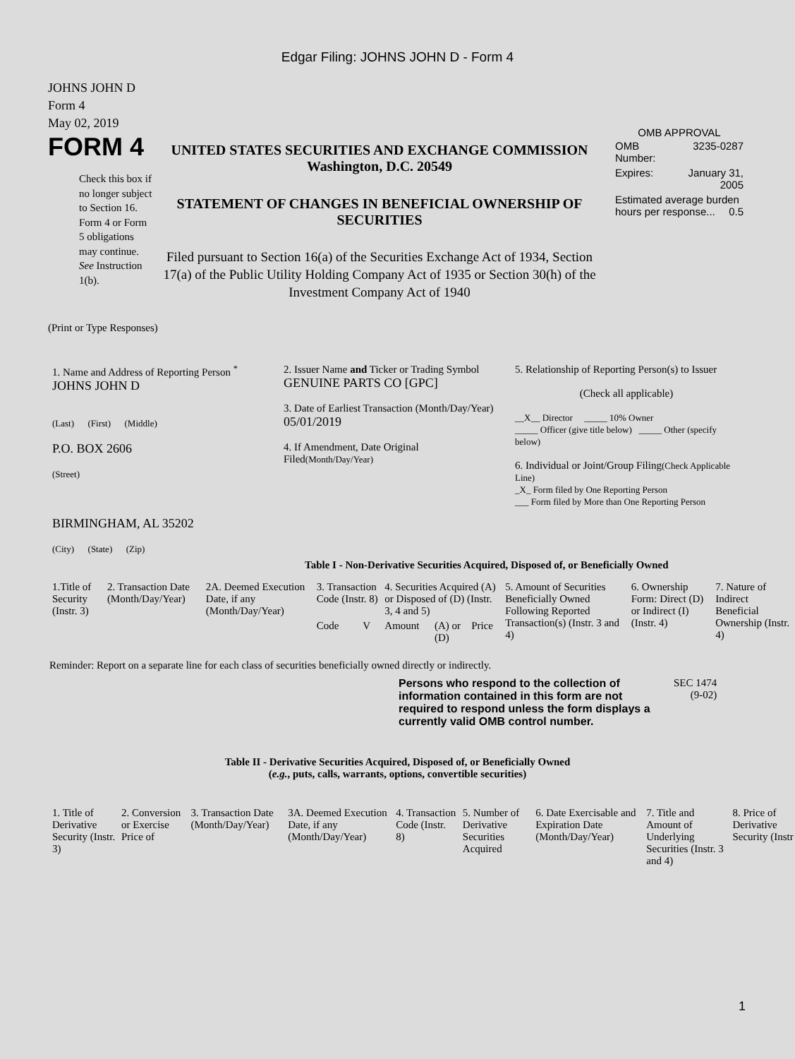Edgar Filing: JOHNS JOHN D - Form 4
JOHNS JOHN D
Form 4
May 02, 2019
FORM 4
Check this box if no longer subject to Section 16. Form 4 or Form 5 obligations may continue. See Instruction 1(b).
UNITED STATES SECURITIES AND EXCHANGE COMMISSION
Washington, D.C. 20549
STATEMENT OF CHANGES IN BENEFICIAL OWNERSHIP OF SECURITIES
Filed pursuant to Section 16(a) of the Securities Exchange Act of 1934, Section 17(a) of the Public Utility Holding Company Act of 1935 or Section 30(h) of the Investment Company Act of 1940
OMB APPROVAL
| OMB Number: | 3235-0287 |
| Expires: | January 31, 2005 |
| Estimated average burden hours per response... 0.5 | |
(Print or Type Responses)
| 1. Name and Address of Reporting Person <sup>*</sup> JOHNS JOHN D (Last) (First) (Middle) P.O. BOX 2606 (Street) BIRMINGHAM, AL 35202 (City) (State) (Zip) | 2. Issuer Name and Ticker or Trading Symbol GENUINE PARTS CO [GPC] 3. Date of Earliest Transaction (Month/Day/Year) 05/01/2019 4. If Amendment, Date Original Filed (Month/Day/Year) | 5. Relationship of Reporting Person(s) to Issuer (Check all applicable) __X__ Director _____ 10% Owner _____ Officer (give title below) _____ Other (specify below) 6. Individual or Joint/Group Filing (Check Applicable Line) _X_ Form filed by One Reporting Person ___ Form filed by More than One Reporting Person |
Table I - Non-Derivative Securities Acquired, Disposed of, or Beneficially Owned
| 1.Title of Security (Instr. 3) | 2. Transaction Date (Month/Day/Year) | 2A. Deemed Execution Date, if any (Month/Day/Year) | 3. Transaction Code (Instr. 8) | | 4. Securities Acquired (A) or Disposed of (D) (Instr. 3, 4 and 5) | | | 5. Amount of Securities Beneficially Owned Following Reported Transaction(s) (Instr. 3 and 4) | 6. Ownership Form: Direct (D) or Indirect (I) (Instr. 4) | 7. Nature of Indirect Beneficial Ownership (Instr. 4) |
| --- | --- | --- | --- | --- | --- | --- | --- | --- | --- | --- |
| | | | Code | V | Amount | (A) or (D) | Price | | | |
Reminder: Report on a separate line for each class of securities beneficially owned directly or indirectly.
Persons who respond to the collection of information contained in this form are not required to respond unless the form displays a currently valid OMB control number.
SEC 1474
(9-02)
Table II - Derivative Securities Acquired, Disposed of, or Beneficially Owned
(e.g., puts, calls, warrants, options, convertible securities)
| 1. Title of Derivative Security (Instr. 3) | 2. Conversion or Exercise Price of | 3. Transaction Date (Month/Day/Year) | 3A. Deemed Execution Date, if any (Month/Day/Year) | 4. Transaction Code (Instr. 8) | 5. Number of Derivative Securities Acquired | 6. Date Exercisable and Expiration Date (Month/Day/Year) | 7. Title and Amount of Underlying Securities (Instr. 3 and 4) | 8. Price of Derivative Security (Instr |
| --- | --- | --- | --- | --- | --- | --- | --- | --- |
1